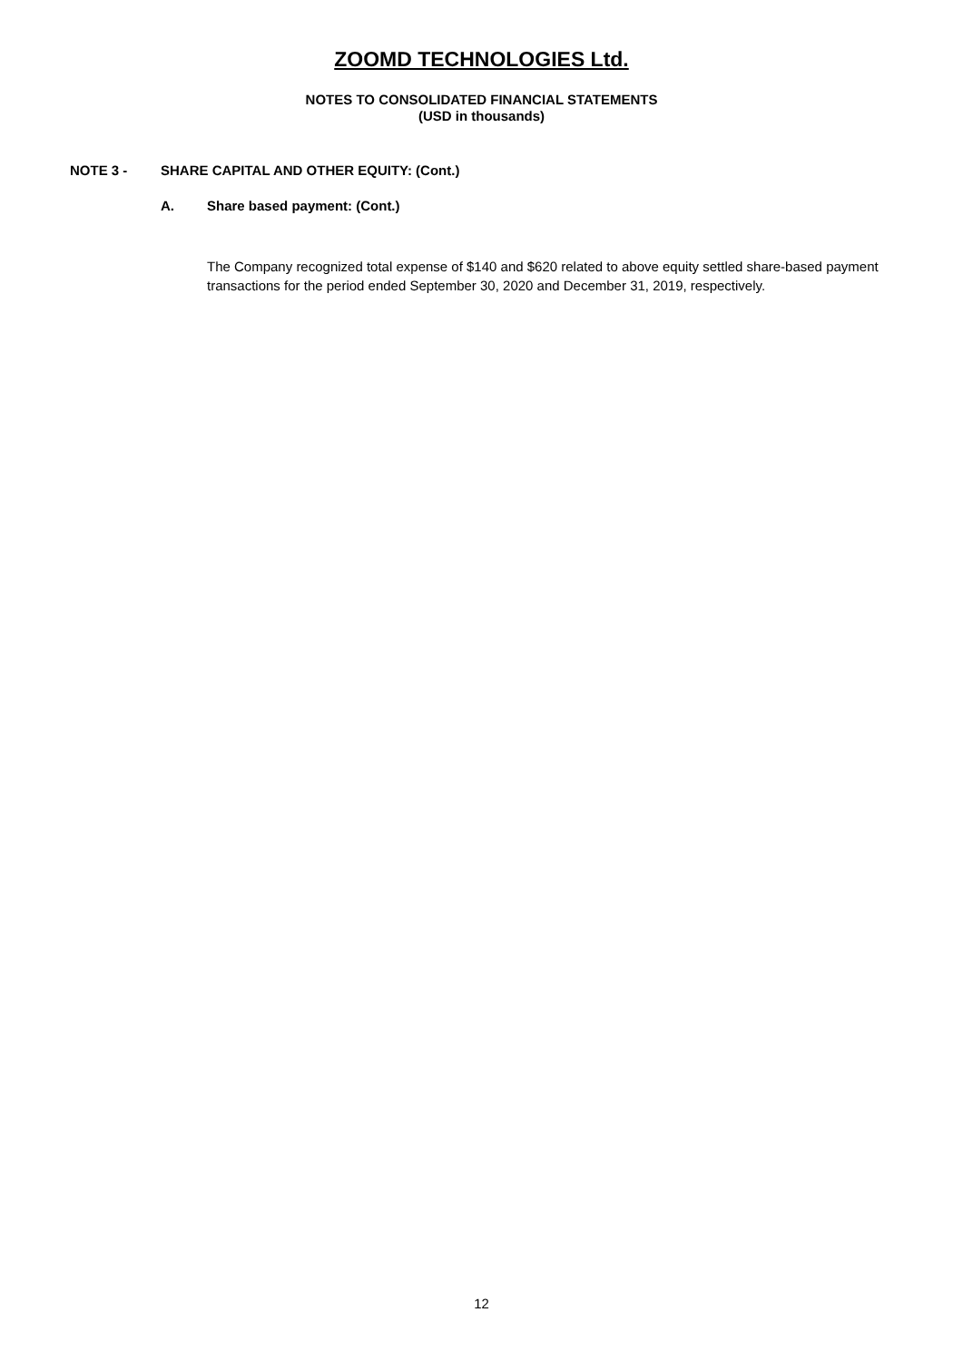ZOOMD TECHNOLOGIES Ltd.
NOTES TO CONSOLIDATED FINANCIAL STATEMENTS
(USD in thousands)
NOTE 3 - SHARE CAPITAL AND OTHER EQUITY: (Cont.)
A. Share based payment: (Cont.)
The Company recognized total expense of $140 and $620 related to above equity settled share-based payment transactions for the period ended September 30, 2020 and December 31, 2019, respectively.
12